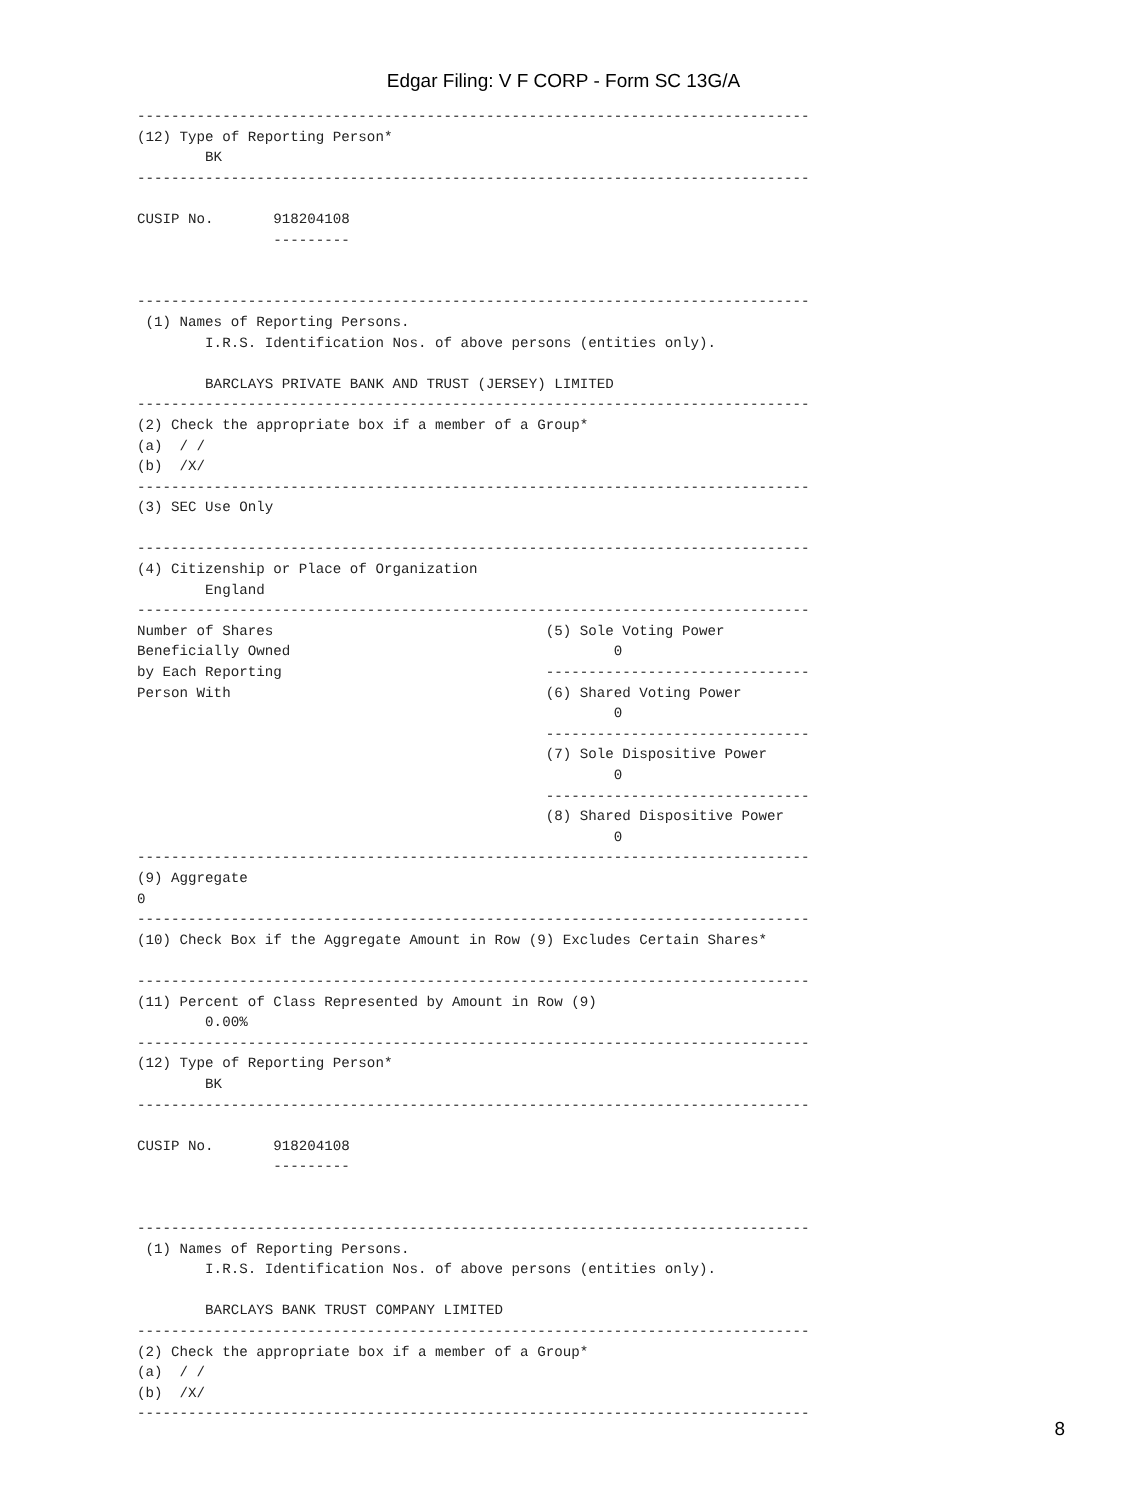Edgar Filing: V F CORP - Form SC 13G/A
-------------------------------------------------------------------------------
(12) Type of Reporting Person*
        BK
-------------------------------------------------------------------------------

CUSIP No.       918204108
                ---------


-------------------------------------------------------------------------------
 (1) Names of Reporting Persons.
        I.R.S. Identification Nos. of above persons (entities only).

        BARCLAYS PRIVATE BANK AND TRUST (JERSEY) LIMITED
-------------------------------------------------------------------------------
(2) Check the appropriate box if a member of a Group*
(a)  / /
(b)  /X/
-------------------------------------------------------------------------------
(3) SEC Use Only

-------------------------------------------------------------------------------
(4) Citizenship or Place of Organization
        England
-------------------------------------------------------------------------------
Number of Shares                                (5) Sole Voting Power
Beneficially Owned                                      0
by Each Reporting                               -------------------------------
Person With                                     (6) Shared Voting Power
                                                        0
                                                -------------------------------
                                                (7) Sole Dispositive Power
                                                        0
                                                -------------------------------
                                                (8) Shared Dispositive Power
                                                        0
-------------------------------------------------------------------------------
(9) Aggregate
0
-------------------------------------------------------------------------------
(10) Check Box if the Aggregate Amount in Row (9) Excludes Certain Shares*

-------------------------------------------------------------------------------
(11) Percent of Class Represented by Amount in Row (9)
        0.00%
-------------------------------------------------------------------------------
(12) Type of Reporting Person*
        BK
-------------------------------------------------------------------------------

CUSIP No.       918204108
                ---------


-------------------------------------------------------------------------------
 (1) Names of Reporting Persons.
        I.R.S. Identification Nos. of above persons (entities only).

        BARCLAYS BANK TRUST COMPANY LIMITED
-------------------------------------------------------------------------------
(2) Check the appropriate box if a member of a Group*
(a)  / /
(b)  /X/
-------------------------------------------------------------------------------
8